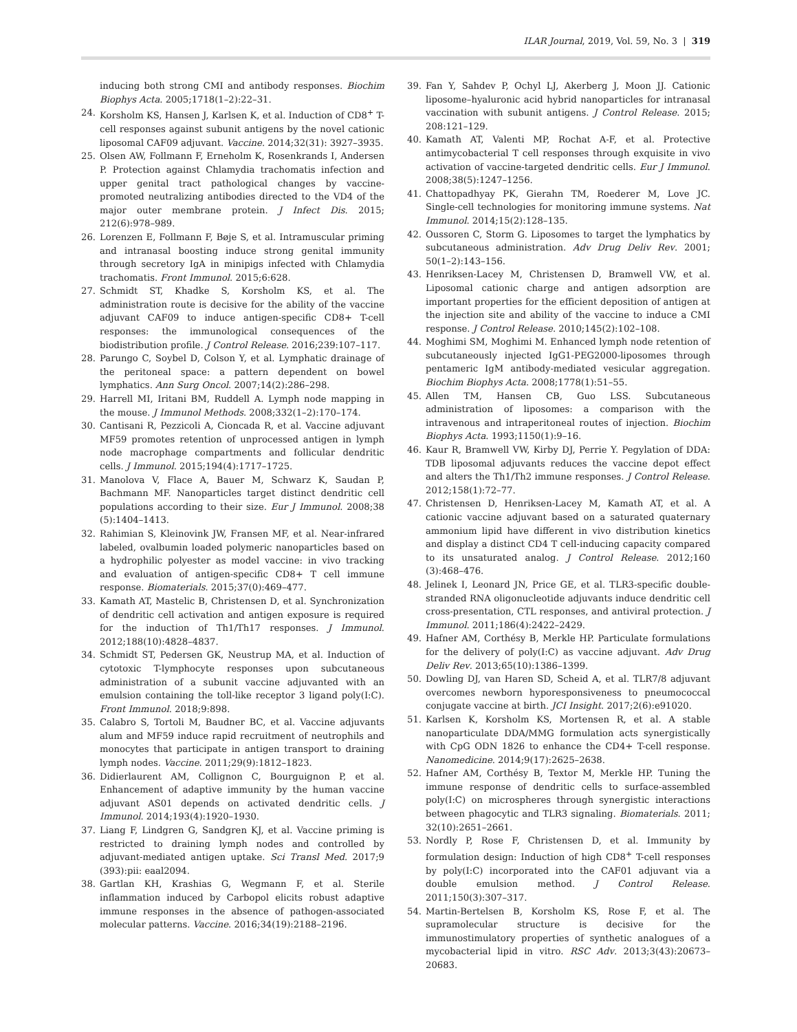ILAR Journal, 2019, Vol. 59, No. 3 | 319
inducing both strong CMI and antibody responses. Biochim Biophys Acta. 2005;1718(1–2):22–31.
24. Korsholm KS, Hansen J, Karlsen K, et al. Induction of CD8<sup>+</sup> T-cell responses against subunit antigens by the novel cationic liposomal CAF09 adjuvant. Vaccine. 2014;32(31): 3927–3935.
25. Olsen AW, Follmann F, Erneholm K, Rosenkrands I, Andersen P. Protection against Chlamydia trachomatis infection and upper genital tract pathological changes by vaccine-promoted neutralizing antibodies directed to the VD4 of the major outer membrane protein. J Infect Dis. 2015; 212(6):978–989.
26. Lorenzen E, Follmann F, Bøje S, et al. Intramuscular priming and intranasal boosting induce strong genital immunity through secretory IgA in minipigs infected with Chlamydia trachomatis. Front Immunol. 2015;6:628.
27. Schmidt ST, Khadke S, Korsholm KS, et al. The administration route is decisive for the ability of the vaccine adjuvant CAF09 to induce antigen-specific CD8+ T-cell responses: the immunological consequences of the biodistribution profile. J Control Release. 2016;239:107–117.
28. Parungo C, Soybel D, Colson Y, et al. Lymphatic drainage of the peritoneal space: a pattern dependent on bowel lymphatics. Ann Surg Oncol. 2007;14(2):286–298.
29. Harrell MI, Iritani BM, Ruddell A. Lymph node mapping in the mouse. J Immunol Methods. 2008;332(1–2):170–174.
30. Cantisani R, Pezzicoli A, Cioncada R, et al. Vaccine adjuvant MF59 promotes retention of unprocessed antigen in lymph node macrophage compartments and follicular dendritic cells. J Immunol. 2015;194(4):1717–1725.
31. Manolova V, Flace A, Bauer M, Schwarz K, Saudan P, Bachmann MF. Nanoparticles target distinct dendritic cell populations according to their size. Eur J Immunol. 2008;38 (5):1404–1413.
32. Rahimian S, Kleinovink JW, Fransen MF, et al. Near-infrared labeled, ovalbumin loaded polymeric nanoparticles based on a hydrophilic polyester as model vaccine: in vivo tracking and evaluation of antigen-specific CD8+ T cell immune response. Biomaterials. 2015;37(0):469–477.
33. Kamath AT, Mastelic B, Christensen D, et al. Synchronization of dendritic cell activation and antigen exposure is required for the induction of Th1/Th17 responses. J Immunol. 2012;188(10):4828–4837.
34. Schmidt ST, Pedersen GK, Neustrup MA, et al. Induction of cytotoxic T-lymphocyte responses upon subcutaneous administration of a subunit vaccine adjuvanted with an emulsion containing the toll-like receptor 3 ligand poly(I:C). Front Immunol. 2018;9:898.
35. Calabro S, Tortoli M, Baudner BC, et al. Vaccine adjuvants alum and MF59 induce rapid recruitment of neutrophils and monocytes that participate in antigen transport to draining lymph nodes. Vaccine. 2011;29(9):1812–1823.
36. Didierlaurent AM, Collignon C, Bourguignon P, et al. Enhancement of adaptive immunity by the human vaccine adjuvant AS01 depends on activated dendritic cells. J Immunol. 2014;193(4):1920–1930.
37. Liang F, Lindgren G, Sandgren KJ, et al. Vaccine priming is restricted to draining lymph nodes and controlled by adjuvant-mediated antigen uptake. Sci Transl Med. 2017;9 (393):pii: eaal2094.
38. Gartlan KH, Krashias G, Wegmann F, et al. Sterile inflammation induced by Carbopol elicits robust adaptive immune responses in the absence of pathogen-associated molecular patterns. Vaccine. 2016;34(19):2188–2196.
39. Fan Y, Sahdev P, Ochyl LJ, Akerberg J, Moon JJ. Cationic liposome–hyaluronic acid hybrid nanoparticles for intranasal vaccination with subunit antigens. J Control Release. 2015; 208:121–129.
40. Kamath AT, Valenti MP, Rochat A-F, et al. Protective antimycobacterial T cell responses through exquisite in vivo activation of vaccine-targeted dendritic cells. Eur J Immunol. 2008;38(5):1247–1256.
41. Chattopadhyay PK, Gierahn TM, Roederer M, Love JC. Single-cell technologies for monitoring immune systems. Nat Immunol. 2014;15(2):128–135.
42. Oussoren C, Storm G. Liposomes to target the lymphatics by subcutaneous administration. Adv Drug Deliv Rev. 2001; 50(1–2):143–156.
43. Henriksen-Lacey M, Christensen D, Bramwell VW, et al. Liposomal cationic charge and antigen adsorption are important properties for the efficient deposition of antigen at the injection site and ability of the vaccine to induce a CMI response. J Control Release. 2010;145(2):102–108.
44. Moghimi SM, Moghimi M. Enhanced lymph node retention of subcutaneously injected IgG1-PEG2000-liposomes through pentameric IgM antibody-mediated vesicular aggregation. Biochim Biophys Acta. 2008;1778(1):51–55.
45. Allen TM, Hansen CB, Guo LSS. Subcutaneous administration of liposomes: a comparison with the intravenous and intraperitoneal routes of injection. Biochim Biophys Acta. 1993;1150(1):9–16.
46. Kaur R, Bramwell VW, Kirby DJ, Perrie Y. Pegylation of DDA: TDB liposomal adjuvants reduces the vaccine depot effect and alters the Th1/Th2 immune responses. J Control Release. 2012;158(1):72–77.
47. Christensen D, Henriksen-Lacey M, Kamath AT, et al. A cationic vaccine adjuvant based on a saturated quaternary ammonium lipid have different in vivo distribution kinetics and display a distinct CD4 T cell-inducing capacity compared to its unsaturated analog. J Control Release. 2012;160 (3):468–476.
48. Jelinek I, Leonard JN, Price GE, et al. TLR3-specific double-stranded RNA oligonucleotide adjuvants induce dendritic cell cross-presentation, CTL responses, and antiviral protection. J Immunol. 2011;186(4):2422–2429.
49. Hafner AM, Corthésy B, Merkle HP. Particulate formulations for the delivery of poly(I:C) as vaccine adjuvant. Adv Drug Deliv Rev. 2013;65(10):1386–1399.
50. Dowling DJ, van Haren SD, Scheid A, et al. TLR7/8 adjuvant overcomes newborn hyporesponsiveness to pneumococcal conjugate vaccine at birth. JCI Insight. 2017;2(6):e91020.
51. Karlsen K, Korsholm KS, Mortensen R, et al. A stable nanoparticulate DDA/MMG formulation acts synergistically with CpG ODN 1826 to enhance the CD4+ T-cell response. Nanomedicine. 2014;9(17):2625–2638.
52. Hafner AM, Corthésy B, Textor M, Merkle HP. Tuning the immune response of dendritic cells to surface-assembled poly(I:C) on microspheres through synergistic interactions between phagocytic and TLR3 signaling. Biomaterials. 2011; 32(10):2651–2661.
53. Nordly P, Rose F, Christensen D, et al. Immunity by formulation design: Induction of high CD8<sup>+</sup> T-cell responses by poly(I:C) incorporated into the CAF01 adjuvant via a double emulsion method. J Control Release. 2011;150(3):307–317.
54. Martin-Bertelsen B, Korsholm KS, Rose F, et al. The supramolecular structure is decisive for the immunostimulatory properties of synthetic analogues of a mycobacterial lipid in vitro. RSC Adv. 2013;3(43):20673–20683.